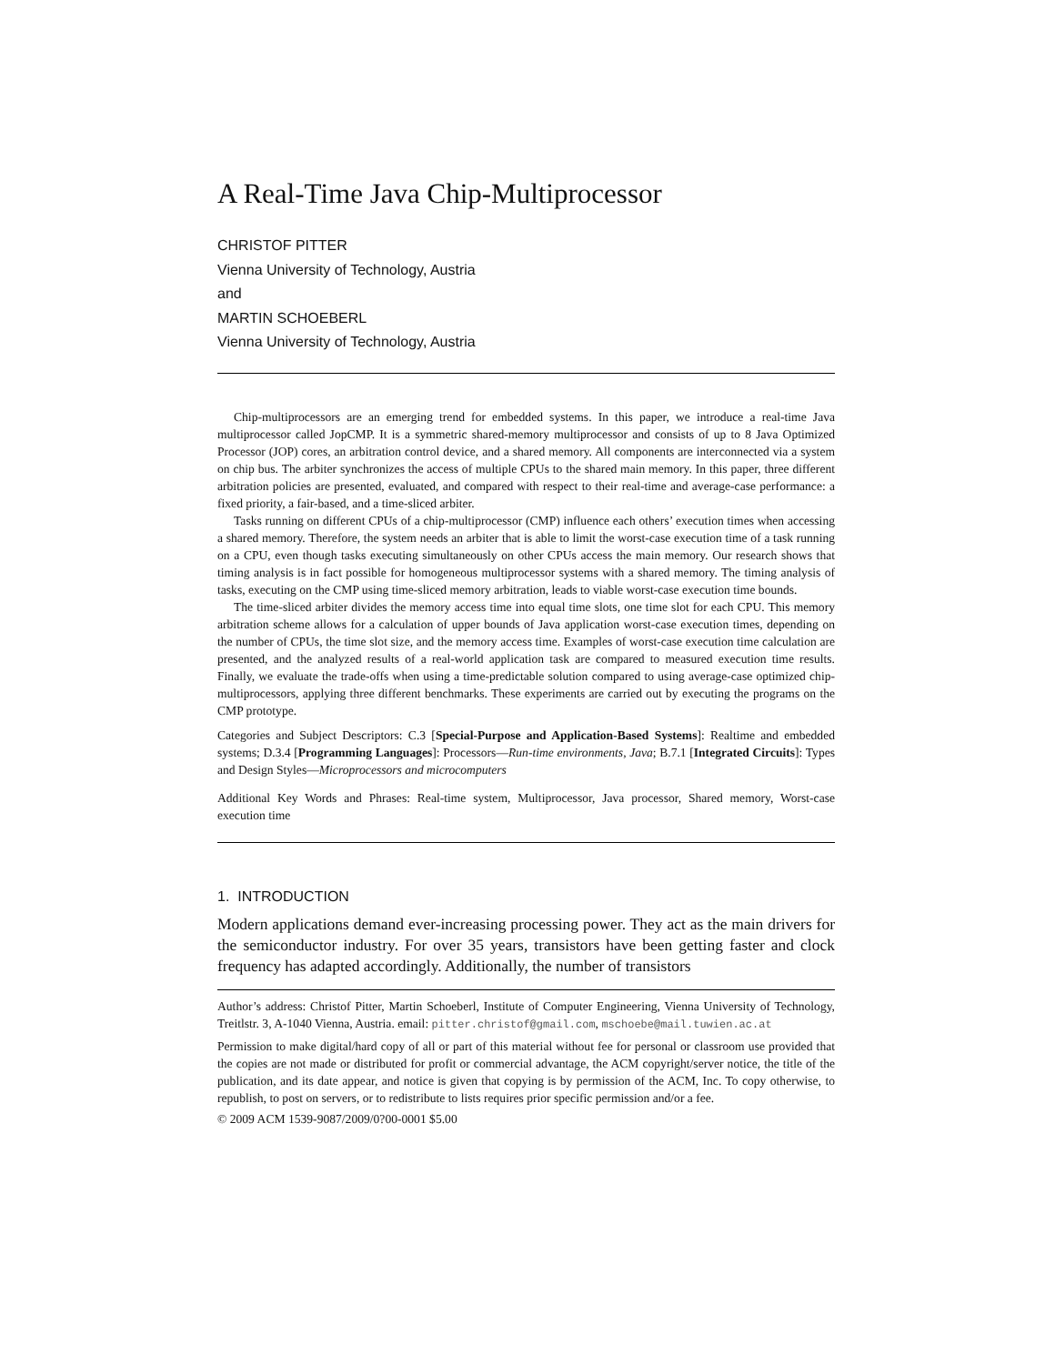A Real-Time Java Chip-Multiprocessor
CHRISTOF PITTER
Vienna University of Technology, Austria
and
MARTIN SCHOEBERL
Vienna University of Technology, Austria
Chip-multiprocessors are an emerging trend for embedded systems. In this paper, we introduce a real-time Java multiprocessor called JopCMP. It is a symmetric shared-memory multiprocessor and consists of up to 8 Java Optimized Processor (JOP) cores, an arbitration control device, and a shared memory. All components are interconnected via a system on chip bus. The arbiter synchronizes the access of multiple CPUs to the shared main memory. In this paper, three different arbitration policies are presented, evaluated, and compared with respect to their real-time and average-case performance: a fixed priority, a fair-based, and a time-sliced arbiter.
Tasks running on different CPUs of a chip-multiprocessor (CMP) influence each others’ execution times when accessing a shared memory. Therefore, the system needs an arbiter that is able to limit the worst-case execution time of a task running on a CPU, even though tasks executing simultaneously on other CPUs access the main memory. Our research shows that timing analysis is in fact possible for homogeneous multiprocessor systems with a shared memory. The timing analysis of tasks, executing on the CMP using time-sliced memory arbitration, leads to viable worst-case execution time bounds.
The time-sliced arbiter divides the memory access time into equal time slots, one time slot for each CPU. This memory arbitration scheme allows for a calculation of upper bounds of Java application worst-case execution times, depending on the number of CPUs, the time slot size, and the memory access time. Examples of worst-case execution time calculation are presented, and the analyzed results of a real-world application task are compared to measured execution time results. Finally, we evaluate the trade-offs when using a time-predictable solution compared to using average-case optimized chip-multiprocessors, applying three different benchmarks. These experiments are carried out by executing the programs on the CMP prototype.
Categories and Subject Descriptors: C.3 [Special-Purpose and Application-Based Systems]: Realtime and embedded systems; D.3.4 [Programming Languages]: Processors—Run-time environments, Java; B.7.1 [Integrated Circuits]: Types and Design Styles—Microprocessors and microcomputers
Additional Key Words and Phrases: Real-time system, Multiprocessor, Java processor, Shared memory, Worst-case execution time
1. INTRODUCTION
Modern applications demand ever-increasing processing power. They act as the main drivers for the semiconductor industry. For over 35 years, transistors have been getting faster and clock frequency has adapted accordingly. Additionally, the number of transistors
Author’s address: Christof Pitter, Martin Schoeberl, Institute of Computer Engineering, Vienna University of Technology, Treitlstr. 3, A-1040 Vienna, Austria. email: pitter.christof@gmail.com, mschoebe@mail.tuwien.ac.at
Permission to make digital/hard copy of all or part of this material without fee for personal or classroom use provided that the copies are not made or distributed for profit or commercial advantage, the ACM copyright/server notice, the title of the publication, and its date appear, and notice is given that copying is by permission of the ACM, Inc. To copy otherwise, to republish, to post on servers, or to redistribute to lists requires prior specific permission and/or a fee.
© 2009 ACM 1539-9087/2009/0?00-0001 $5.00